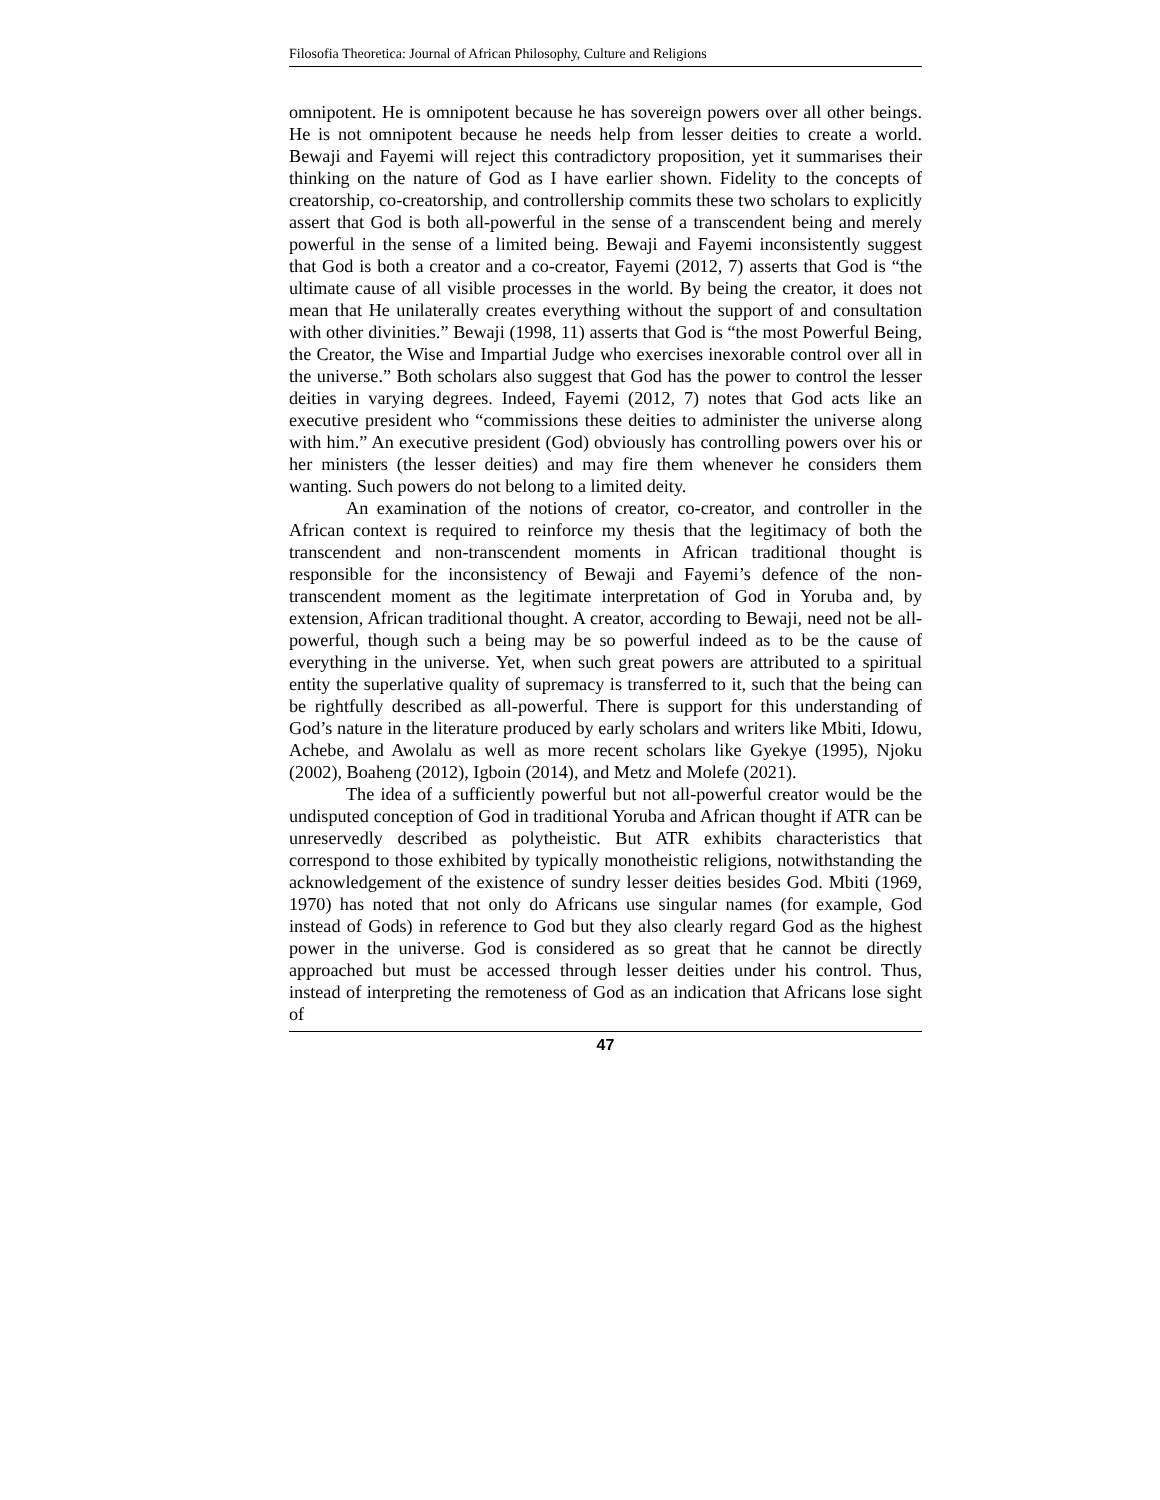Filosofia Theoretica: Journal of African Philosophy, Culture and Religions
omnipotent. He is omnipotent because he has sovereign powers over all other beings. He is not omnipotent because he needs help from lesser deities to create a world. Bewaji and Fayemi will reject this contradictory proposition, yet it summarises their thinking on the nature of God as I have earlier shown. Fidelity to the concepts of creatorship, co-creatorship, and controllership commits these two scholars to explicitly assert that God is both all-powerful in the sense of a transcendent being and merely powerful in the sense of a limited being. Bewaji and Fayemi inconsistently suggest that God is both a creator and a co-creator, Fayemi (2012, 7) asserts that God is “the ultimate cause of all visible processes in the world. By being the creator, it does not mean that He unilaterally creates everything without the support of and consultation with other divinities.” Bewaji (1998, 11) asserts that God is “the most Powerful Being, the Creator, the Wise and Impartial Judge who exercises inexorable control over all in the universe.” Both scholars also suggest that God has the power to control the lesser deities in varying degrees. Indeed, Fayemi (2012, 7) notes that God acts like an executive president who “commissions these deities to administer the universe along with him.” An executive president (God) obviously has controlling powers over his or her ministers (the lesser deities) and may fire them whenever he considers them wanting. Such powers do not belong to a limited deity.
An examination of the notions of creator, co-creator, and controller in the African context is required to reinforce my thesis that the legitimacy of both the transcendent and non-transcendent moments in African traditional thought is responsible for the inconsistency of Bewaji and Fayemi’s defence of the non-transcendent moment as the legitimate interpretation of God in Yoruba and, by extension, African traditional thought. A creator, according to Bewaji, need not be all-powerful, though such a being may be so powerful indeed as to be the cause of everything in the universe. Yet, when such great powers are attributed to a spiritual entity the superlative quality of supremacy is transferred to it, such that the being can be rightfully described as all-powerful. There is support for this understanding of God’s nature in the literature produced by early scholars and writers like Mbiti, Idowu, Achebe, and Awolalu as well as more recent scholars like Gyekye (1995), Njoku (2002), Boaheng (2012), Igboin (2014), and Metz and Molefe (2021).
The idea of a sufficiently powerful but not all-powerful creator would be the undisputed conception of God in traditional Yoruba and African thought if ATR can be unreservedly described as polytheistic. But ATR exhibits characteristics that correspond to those exhibited by typically monotheistic religions, notwithstanding the acknowledgement of the existence of sundry lesser deities besides God. Mbiti (1969, 1970) has noted that not only do Africans use singular names (for example, God instead of Gods) in reference to God but they also clearly regard God as the highest power in the universe. God is considered as so great that he cannot be directly approached but must be accessed through lesser deities under his control. Thus, instead of interpreting the remoteness of God as an indication that Africans lose sight of
47